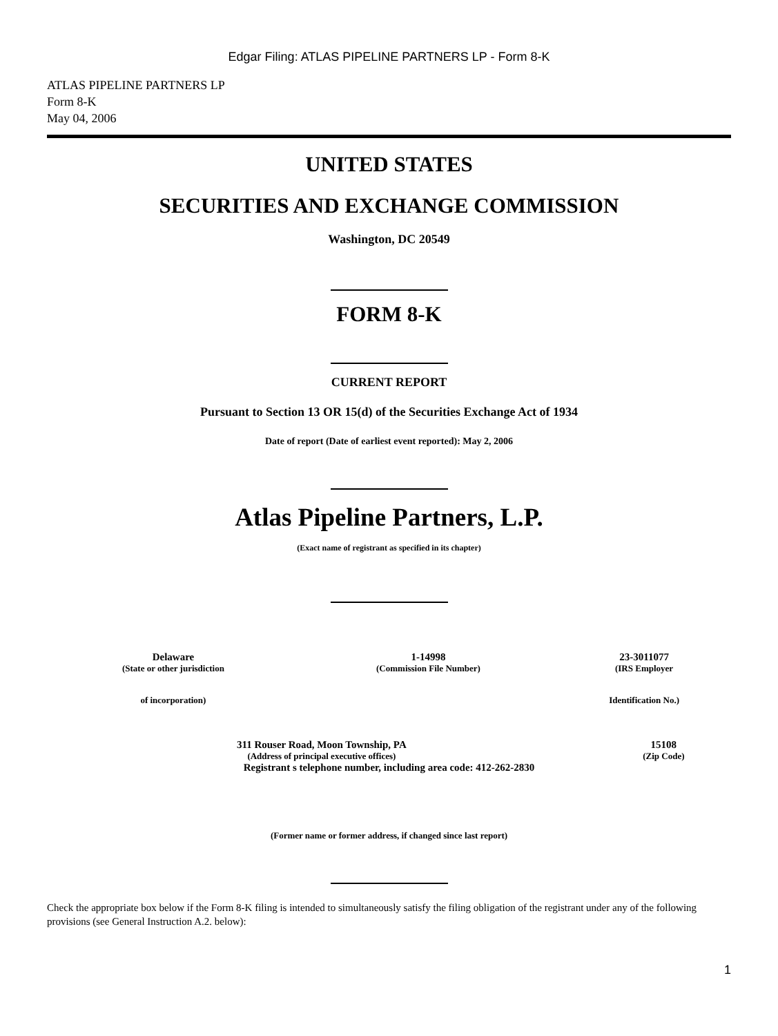Edgar Filing: ATLAS PIPELINE PARTNERS LP - Form 8-K
ATLAS PIPELINE PARTNERS LP
Form 8-K
May 04, 2006
UNITED STATES
SECURITIES AND EXCHANGE COMMISSION
Washington, DC 20549
FORM 8-K
CURRENT REPORT
Pursuant to Section 13 OR 15(d) of the Securities Exchange Act of 1934
Date of report (Date of earliest event reported): May 2, 2006
Atlas Pipeline Partners, L.P.
(Exact name of registrant as specified in its chapter)
| Delaware | 1-14998 | 23-3011077 |
| (State or other jurisdiction | (Commission File Number) | (IRS Employer |
| of incorporation) | | Identification No.) |
| 311 Rouser Road, Moon Township, PA | 15108 |
| (Address of principal executive offices) | (Zip Code) |
Registrant s telephone number, including area code: 412-262-2830
(Former name or former address, if changed since last report)
Check the appropriate box below if the Form 8-K filing is intended to simultaneously satisfy the filing obligation of the registrant under any of the following provisions (see General Instruction A.2. below):
1